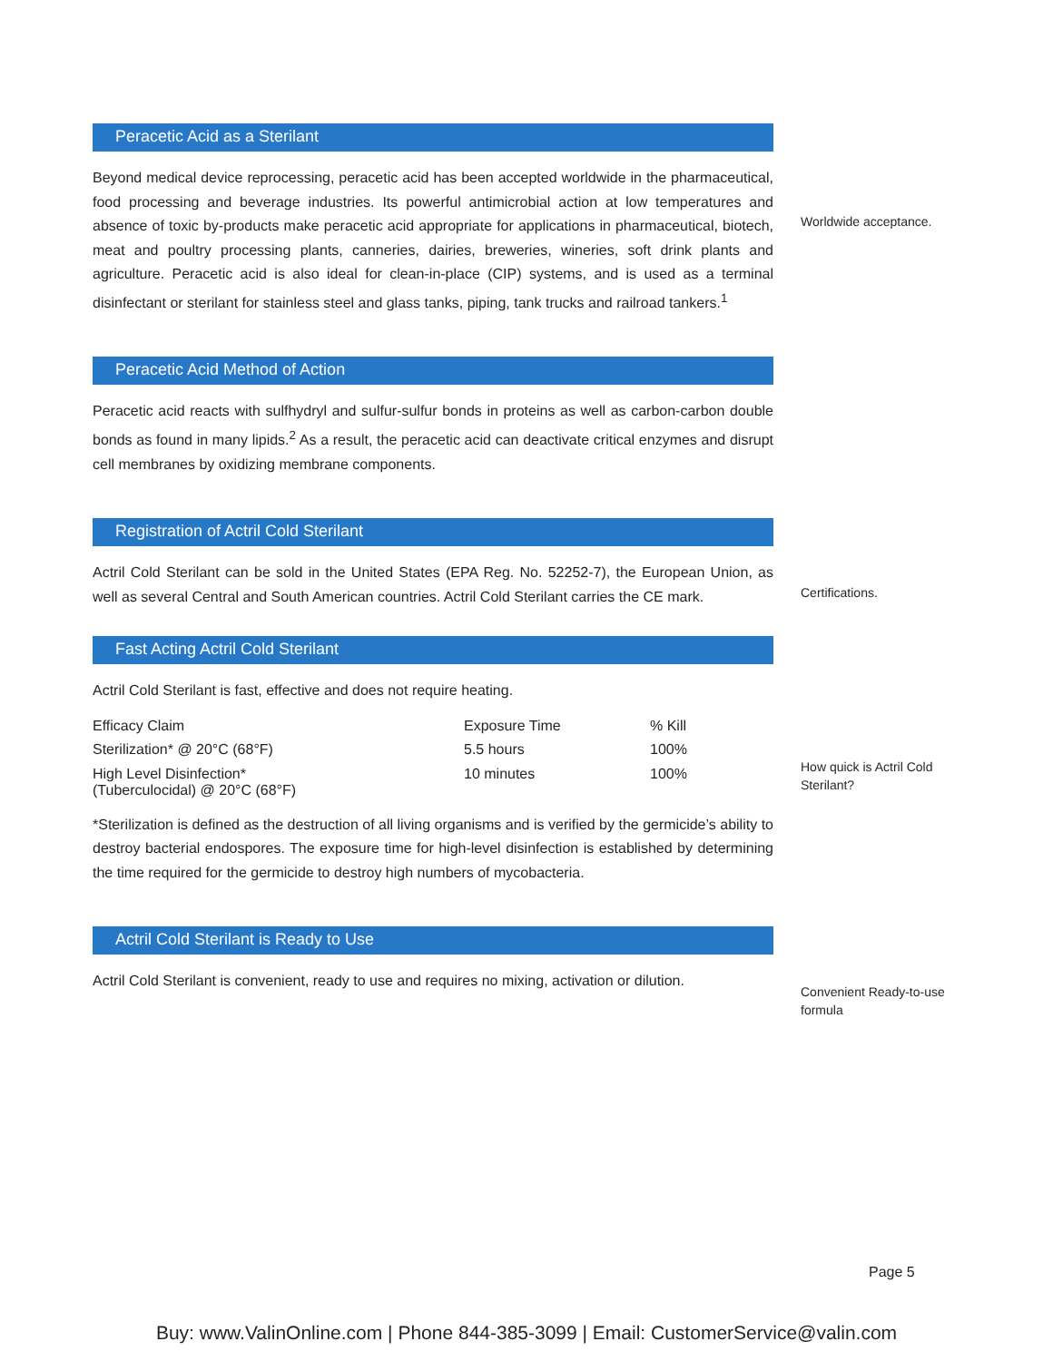Peracetic Acid as a Sterilant
Beyond medical device reprocessing, peracetic acid has been accepted worldwide in the pharmaceutical, food processing and beverage industries. Its powerful antimicrobial action at low temperatures and absence of toxic by-products make peracetic acid appropriate for applications in pharmaceutical, biotech, meat and poultry processing plants, canneries, dairies, breweries, wineries, soft drink plants and agriculture. Peracetic acid is also ideal for clean-in-place (CIP) systems, and is used as a terminal disinfectant or sterilant for stainless steel and glass tanks, piping, tank trucks and railroad tankers.<sup>1</sup>
Worldwide acceptance.
Peracetic Acid Method of Action
Peracetic acid reacts with sulfhydryl and sulfur-sulfur bonds in proteins as well as carbon-carbon double bonds as found in many lipids.<sup>2</sup> As a result, the peracetic acid can deactivate critical enzymes and disrupt cell membranes by oxidizing membrane components.
Registration of Actril Cold Sterilant
Actril Cold Sterilant can be sold in the United States (EPA Reg. No. 52252-7), the European Union, as well as several Central and South American countries. Actril Cold Sterilant carries the CE mark.
Certifications.
Fast Acting Actril Cold Sterilant
Actril Cold Sterilant is fast, effective and does not require heating.
| Efficacy Claim | Exposure Time | % Kill |
| Sterilization* @ 20°C (68°F) | 5.5 hours | 100% |
| High Level Disinfection* (Tuberculocidal) @ 20°C (68°F) | 10 minutes | 100% |
*Sterilization is defined as the destruction of all living organisms and is verified by the germicide’s ability to destroy bacterial endospores. The exposure time for high-level disinfection is established by determining the time required for the germicide to destroy high numbers of mycobacteria.
How quick is Actril Cold Sterilant?
Actril Cold Sterilant is Ready to Use
Actril Cold Sterilant is convenient, ready to use and requires no mixing, activation or dilution.
Convenient Ready-to-use formula
Page 5
Buy: www.ValinOnline.com | Phone 844-385-3099 | Email: CustomerService@valin.com